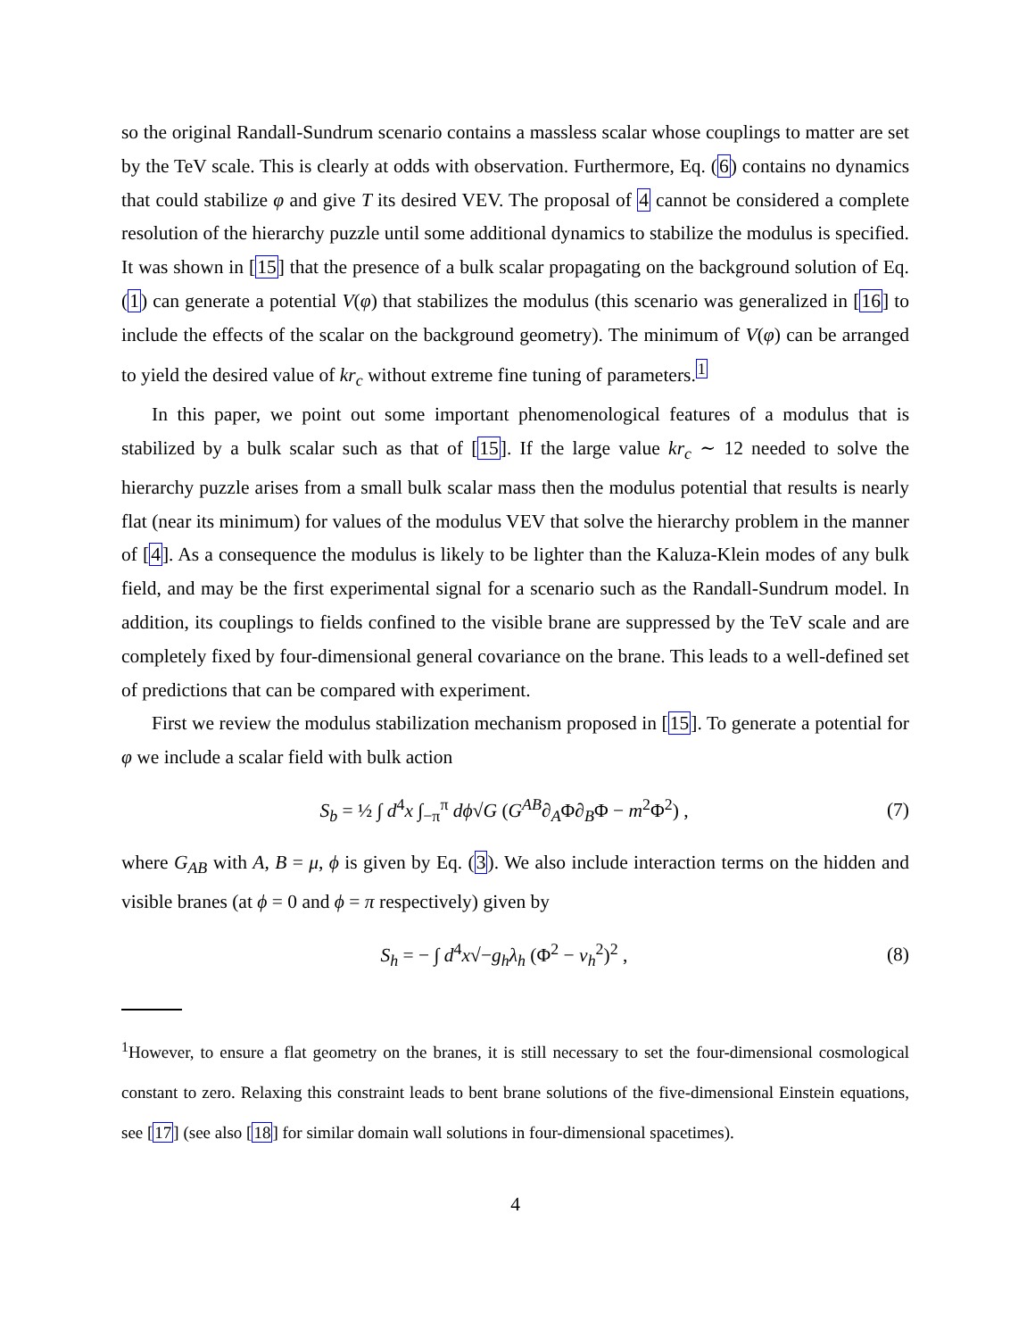so the original Randall-Sundrum scenario contains a massless scalar whose couplings to matter are set by the TeV scale. This is clearly at odds with observation. Furthermore, Eq. (6) contains no dynamics that could stabilize φ and give T its desired VEV. The proposal of 4 cannot be considered a complete resolution of the hierarchy puzzle until some additional dynamics to stabilize the modulus is specified. It was shown in [15] that the presence of a bulk scalar propagating on the background solution of Eq. (1) can generate a potential V(φ) that stabilizes the modulus (this scenario was generalized in [16] to include the effects of the scalar on the background geometry). The minimum of V(φ) can be arranged to yield the desired value of kr<sub>c</sub> without extreme fine tuning of parameters.<sup>1</sup>
In this paper, we point out some important phenomenological features of a modulus that is stabilized by a bulk scalar such as that of [15]. If the large value kr<sub>c</sub> ∼ 12 needed to solve the hierarchy puzzle arises from a small bulk scalar mass then the modulus potential that results is nearly flat (near its minimum) for values of the modulus VEV that solve the hierarchy problem in the manner of [4]. As a consequence the modulus is likely to be lighter than the Kaluza-Klein modes of any bulk field, and may be the first experimental signal for a scenario such as the Randall-Sundrum model. In addition, its couplings to fields confined to the visible brane are suppressed by the TeV scale and are completely fixed by four-dimensional general covariance on the brane. This leads to a well-defined set of predictions that can be compared with experiment.
First we review the modulus stabilization mechanism proposed in [15]. To generate a potential for φ we include a scalar field with bulk action
S<sub>b</sub> = ½ ∫ d<sup>4</sup>x ∫<sub>−π</sub><sup>π</sup> dϕ√G (G<sup>AB</sup>∂<sub>A</sub>Φ∂<sub>B</sub>Φ − m<sup>2</sup>Φ<sup>2</sup>) , (7)
where G<sub>AB</sub> with A, B = μ, ϕ is given by Eq. (3). We also include interaction terms on the hidden and visible branes (at ϕ = 0 and ϕ = π respectively) given by
S<sub>h</sub> = − ∫ d<sup>4</sup>x√−g<sub>h</sub> λ<sub>h</sub> (Φ<sup>2</sup> − v<sub>h</sub><sup>2</sup>)<sup>2</sup> , (8)
<sup>1</sup> However, to ensure a flat geometry on the branes, it is still necessary to set the four-dimensional cosmological constant to zero. Relaxing this constraint leads to bent brane solutions of the five-dimensional Einstein equations, see [17] (see also [18] for similar domain wall solutions in four-dimensional spacetimes).
4